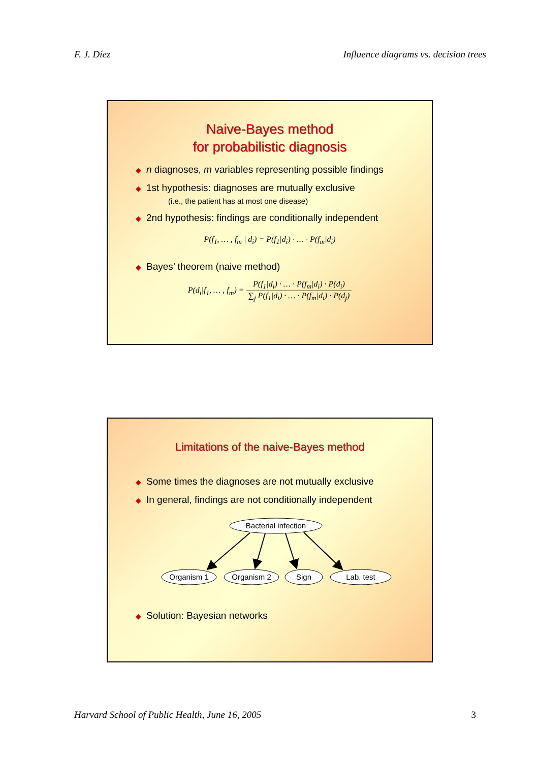F. J. Díez Influence diagrams vs. decision trees
Naive-Bayes method
for probabilistic diagnosis
◆ n diagnoses, m variables representing possible findings
◆ 1st hypothesis: diagnoses are mutually exclusive
(i.e., the patient has at most one disease)
◆ 2nd hypothesis: findings are conditionally independent
P(f<sub>1</sub>, … , f<sub>m</sub> | d<sub>i</sub>) = P(f<sub>1</sub>|d<sub>i</sub>) · … · P(f<sub>m</sub>|d<sub>i</sub>)
◆ Bayes’ theorem (naive method)
P(d<sub>i</sub>|f<sub>1</sub>, … , f<sub>m</sub>) = P(f<sub>1</sub>|d<sub>i</sub>) · … · P(f<sub>m</sub>|d<sub>i</sub>) · P(d<sub>i</sub>) ∑<sub>j</sub> P(f<sub>1</sub>|d<sub>i</sub>) · … · P(f<sub>m</sub>|d<sub>i</sub>) · P(d<sub>j</sub>)
Limitations of the naive-Bayes method
◆ Some times the diagnoses are not mutually exclusive
◆ In general, findings are not conditionally independent
Bacterial infection
Organism 1
Organism 2
Sign
Lab. test
◆ Solution: Bayesian networks
Harvard School of Public Health, June 16, 2005 3